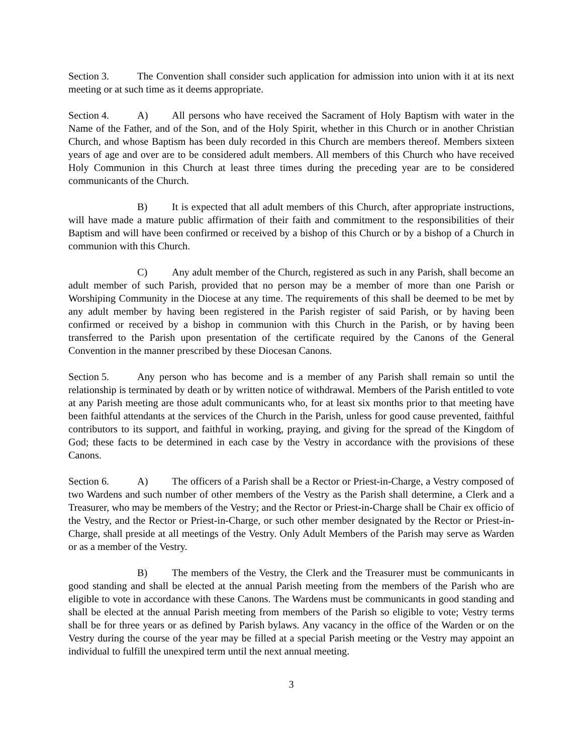Section 3. The Convention shall consider such application for admission into union with it at its next meeting or at such time as it deems appropriate.
Section 4. A) All persons who have received the Sacrament of Holy Baptism with water in the Name of the Father, and of the Son, and of the Holy Spirit, whether in this Church or in another Christian Church, and whose Baptism has been duly recorded in this Church are members thereof. Members sixteen years of age and over are to be considered adult members. All members of this Church who have received Holy Communion in this Church at least three times during the preceding year are to be considered communicants of the Church.
B) It is expected that all adult members of this Church, after appropriate instructions, will have made a mature public affirmation of their faith and commitment to the responsibilities of their Baptism and will have been confirmed or received by a bishop of this Church or by a bishop of a Church in communion with this Church.
C) Any adult member of the Church, registered as such in any Parish, shall become an adult member of such Parish, provided that no person may be a member of more than one Parish or Worshiping Community in the Diocese at any time. The requirements of this shall be deemed to be met by any adult member by having been registered in the Parish register of said Parish, or by having been confirmed or received by a bishop in communion with this Church in the Parish, or by having been transferred to the Parish upon presentation of the certificate required by the Canons of the General Convention in the manner prescribed by these Diocesan Canons.
Section 5. Any person who has become and is a member of any Parish shall remain so until the relationship is terminated by death or by written notice of withdrawal. Members of the Parish entitled to vote at any Parish meeting are those adult communicants who, for at least six months prior to that meeting have been faithful attendants at the services of the Church in the Parish, unless for good cause prevented, faithful contributors to its support, and faithful in working, praying, and giving for the spread of the Kingdom of God; these facts to be determined in each case by the Vestry in accordance with the provisions of these Canons.
Section 6. A) The officers of a Parish shall be a Rector or Priest-in-Charge, a Vestry composed of two Wardens and such number of other members of the Vestry as the Parish shall determine, a Clerk and a Treasurer, who may be members of the Vestry; and the Rector or Priest-in-Charge shall be Chair ex officio of the Vestry, and the Rector or Priest-in-Charge, or such other member designated by the Rector or Priest-in-Charge, shall preside at all meetings of the Vestry. Only Adult Members of the Parish may serve as Warden or as a member of the Vestry.
B) The members of the Vestry, the Clerk and the Treasurer must be communicants in good standing and shall be elected at the annual Parish meeting from the members of the Parish who are eligible to vote in accordance with these Canons. The Wardens must be communicants in good standing and shall be elected at the annual Parish meeting from members of the Parish so eligible to vote; Vestry terms shall be for three years or as defined by Parish bylaws. Any vacancy in the office of the Warden or on the Vestry during the course of the year may be filled at a special Parish meeting or the Vestry may appoint an individual to fulfill the unexpired term until the next annual meeting.
3